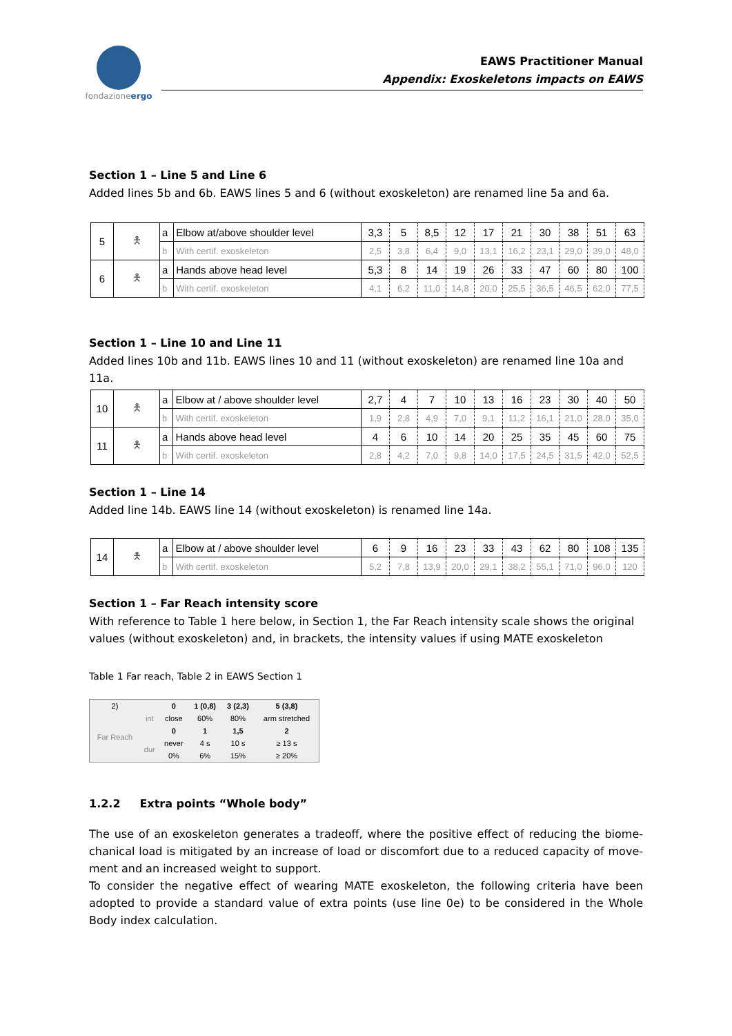fondazioneergo
EAWS Practitioner Manual
Appendix: Exoskeletons impacts on EAWS
Section 1 – Line 5 and Line 6
Added lines 5b and 6b. EAWS lines 5 and 6 (without exoskeleton) are renamed line 5a and 6a.
| 5 | 🯅 | a | Elbow at/above shoulder level | 3,3 | 5 | 8,5 | 12 | 17 | 21 | 30 | 38 | 51 | 63 |
| | | b | With certif. exoskeleton | 2,5 | 3,8 | 6,4 | 9,0 | 13,1 | 16,2 | 23,1 | 29,0 | 39,0 | 48,0 |
| 6 | 🯅 | a | Hands above head level | 5,3 | 8 | 14 | 19 | 26 | 33 | 47 | 60 | 80 | 100 |
| | | b | With certif. exoskeleton | 4,1 | 6,2 | 11,0 | 14,8 | 20,0 | 25,5 | 36,5 | 46,5 | 62,0 | 77,5 |
Section 1 – Line 10 and Line 11
Added lines 10b and 11b. EAWS lines 10 and 11 (without exoskeleton) are renamed line 10a and 11a.
| 10 | 🯅 | a | Elbow at / above shoulder level | 2,7 | 4 | 7 | 10 | 13 | 16 | 23 | 30 | 40 | 50 |
| | | b | With certif. exoskeleton | 1,9 | 2,8 | 4,9 | 7,0 | 9,1 | 11,2 | 16,1 | 21,0 | 28,0 | 35,0 |
| 11 | 🯅 | a | Hands above head level | 4 | 6 | 10 | 14 | 20 | 25 | 35 | 45 | 60 | 75 |
| | | b | With certif. exoskeleton | 2,8 | 4,2 | 7,0 | 9,8 | 14,0 | 17,5 | 24,5 | 31,5 | 42,0 | 52,5 |
Section 1 – Line 14
Added line 14b. EAWS line 14 (without exoskeleton) is renamed line 14a.
| 14 | 🯅 | a | Elbow at / above shoulder level | 6 | 9 | 16 | 23 | 33 | 43 | 62 | 80 | 108 | 135 |
| | | b | With certif. exoskeleton | 5,2 | 7,8 | 13,9 | 20,0 | 29,1 | 38,2 | 55,1 | 71,0 | 96,0 | 120 |
Section 1 – Far Reach intensity score
With reference to Table 1 here below, in Section 1, the Far Reach intensity scale shows the original values (without exoskeleton) and, in brackets, the intensity values if using MATE exoskeleton
Table 1 Far reach, Table 2 in EAWS Section 1
| 2) | | 0 | 1 (0,8) | 3 (2,3) | 5 (3,8) |
| Far Reach | int | close | 60% | 80% | arm stretched |
| | | 0 | 1 | 1,5 | 2 |
| | dur | never | 4 s | 10 s | ≥ 13 s |
| | | 0% | 6% | 15% | ≥ 20% |
1.2.2 Extra points “Whole body”
The use of an exoskeleton generates a tradeoff, where the positive effect of reducing the biome-chanical load is mitigated by an increase of load or discomfort due to a reduced capacity of move-ment and an increased weight to support.
To consider the negative effect of wearing MATE exoskeleton, the following criteria have been adopted to provide a standard value of extra points (use line 0e) to be considered in the Whole Body index calculation.